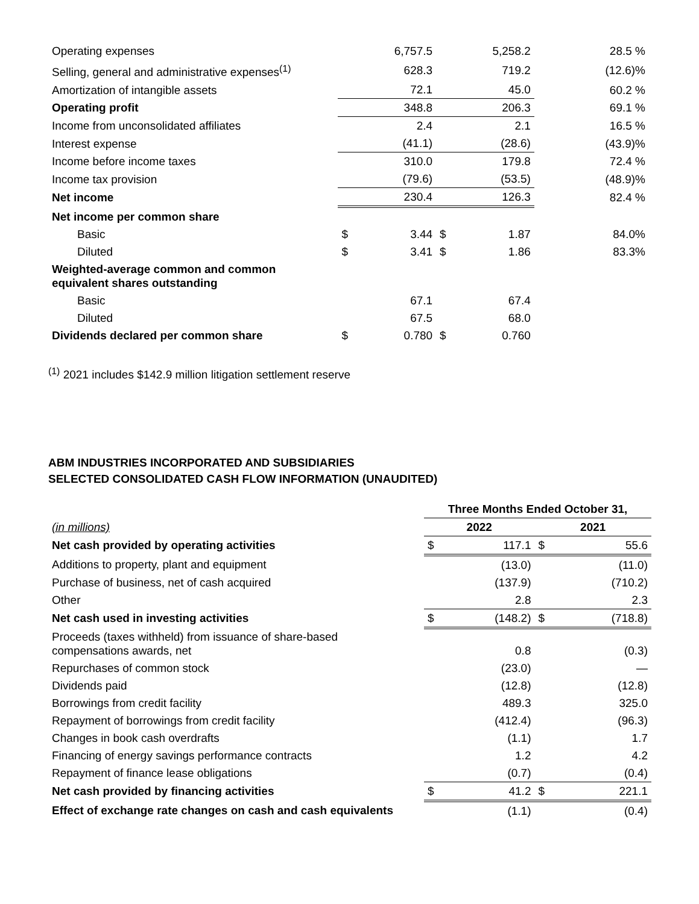| Operating expenses | | 6,757.5 | | 5,258.2 | 28.5 % |
| Selling, general and administrative expenses<sup>(1)</sup> | | 628.3 | | 719.2 | (12.6)% |
| Amortization of intangible assets | | 72.1 | | 45.0 | 60.2 % |
| Operating profit | | 348.8 | | 206.3 | 69.1 % |
| Income from unconsolidated affiliates | | 2.4 | | 2.1 | 16.5 % |
| Interest expense | | (41.1) | | (28.6) | (43.9)% |
| Income before income taxes | | 310.0 | | 179.8 | 72.4 % |
| Income tax provision | | (79.6) | | (53.5) | (48.9)% |
| Net income | | 230.4 | | 126.3 | 82.4 % |
| Net income per common share | | | | | |
| Basic | $ | 3.44 | $ | 1.87 | 84.0% |
| Diluted | $ | 3.41 | $ | 1.86 | 83.3% |
| Weighted-average common and common equivalent shares outstanding | | | | | |
| Basic | | 67.1 | | 67.4 | |
| Diluted | | 67.5 | | 68.0 | |
| Dividends declared per common share | $ | 0.780 | $ | 0.760 | |
<sup>(1)</sup> 2021 includes $142.9 million litigation settlement reserve
ABM INDUSTRIES INCORPORATED AND SUBSIDIARIES
SELECTED CONSOLIDATED CASH FLOW INFORMATION (UNAUDITED)
| | Three Months Ended October 31, | | | |
| (in millions) | 2022 | | 2021 | |
| Net cash provided by operating activities | $ | 117.1 | $ | 55.6 |
| Additions to property, plant and equipment | | (13.0) | | (11.0) |
| Purchase of business, net of cash acquired | | (137.9) | | (710.2) |
| Other | | 2.8 | | 2.3 |
| Net cash used in investing activities | $ | (148.2) | $ | (718.8) |
| Proceeds (taxes withheld) from issuance of share-based compensations awards, net | | 0.8 | | (0.3) |
| Repurchases of common stock | | (23.0) | | — |
| Dividends paid | | (12.8) | | (12.8) |
| Borrowings from credit facility | | 489.3 | | 325.0 |
| Repayment of borrowings from credit facility | | (412.4) | | (96.3) |
| Changes in book cash overdrafts | | (1.1) | | 1.7 |
| Financing of energy savings performance contracts | | 1.2 | | 4.2 |
| Repayment of finance lease obligations | | (0.7) | | (0.4) |
| Net cash provided by financing activities | $ | 41.2 | $ | 221.1 |
| Effect of exchange rate changes on cash and cash equivalents | | (1.1) | | (0.4) |